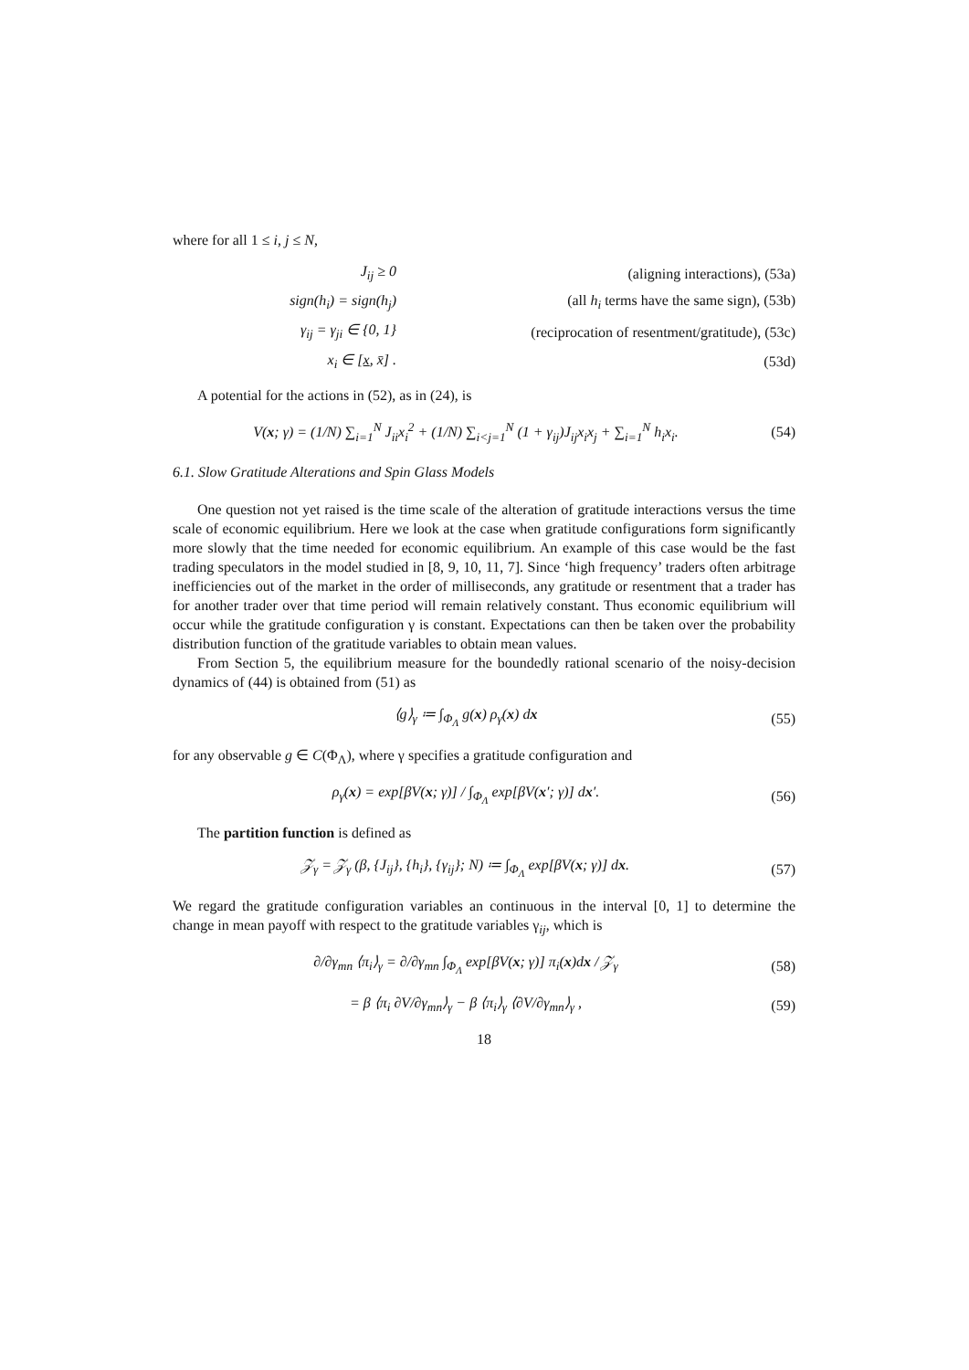where for all 1 ≤ i, j ≤ N,
| J<sub>ij</sub> ≥ 0 | (aligning interactions), (53a) |
| sign(h<sub>i</sub>) = sign(h<sub>j</sub>) | (all h<sub>i</sub> terms have the same sign), (53b) |
| γ<sub>ij</sub> = γ<sub>ji</sub> ∈ {0, 1} | (reciprocation of resentment/gratitude), (53c) |
| x<sub>i</sub> ∈ [ x , x̄] . | (53d) |
A potential for the actions in (52), as in (24), is
V(x; γ) = (1/N) ∑<sub>i=1</sub><sup>N</sup> J<sub>ii</sub>x<sub>i</sub><sup>2</sup> + (1/N) ∑<sub>i<j=1</sub><sup>N</sup> (1 + γ<sub>ij</sub>)J<sub>ij</sub>x<sub>i</sub>x<sub>j</sub> + ∑<sub>i=1</sub><sup>N</sup> h<sub>i</sub>x<sub>i</sub>.
(54)
6.1. Slow Gratitude Alterations and Spin Glass Models
One question not yet raised is the time scale of the alteration of gratitude interactions versus the time scale of economic equilibrium. Here we look at the case when gratitude configurations form significantly more slowly that the time needed for economic equilibrium. An example of this case would be the fast trading speculators in the model studied in [8, 9, 10, 11, 7]. Since ‘high frequency’ traders often arbitrage inefficiencies out of the market in the order of milliseconds, any gratitude or resentment that a trader has for another trader over that time period will remain relatively constant. Thus economic equilibrium will occur while the gratitude configuration γ is constant. Expectations can then be taken over the probability distribution function of the gratitude variables to obtain mean values.
From Section 5, the equilibrium measure for the boundedly rational scenario of the noisy-decision dynamics of (44) is obtained from (51) as
⟨g⟩<sub>γ</sub> ≔ ∫<sub>Φ<sub>Λ</sub></sub> g(x) ρ<sub>γ</sub>(x) dx (55)
for any observable g ∈ C(Φ<sub>Λ</sub>), where γ specifies a gratitude configuration and
ρ<sub>γ</sub>(x) = exp[βV(x; γ)] / ∫<sub>Φ<sub>Λ</sub></sub> exp[βV(x′; γ)] dx′.
(56)
The partition function is defined as
𝒵<sub>γ</sub> = 𝒵<sub>γ</sub> (β, {J<sub>ij</sub>}, {h<sub>i</sub>}, {γ<sub>ij</sub>}; N) ≔ ∫<sub>Φ<sub>Λ</sub></sub> exp[βV(x; γ)] dx.
(57)
We regard the gratitude configuration variables an continuous in the interval [0, 1] to determine the change in mean payoff with respect to the gratitude variables γ<sub>ij</sub>, which is
∂/∂γ<sub>mn</sub> ⟨π<sub>i</sub>⟩<sub>γ</sub> = ∂/∂γ<sub>mn</sub> ∫<sub>Φ<sub>Λ</sub></sub> exp[βV(x; γ)] π<sub>i</sub>(x)dx / 𝒵<sub>γ</sub>
(58)
= β ⟨π<sub>i</sub> ∂V/∂γ<sub>mn</sub>⟩<sub>γ</sub> − β ⟨π<sub>i</sub>⟩<sub>γ</sub> ⟨∂V/∂γ<sub>mn</sub>⟩<sub>γ</sub> ,
(59)
18